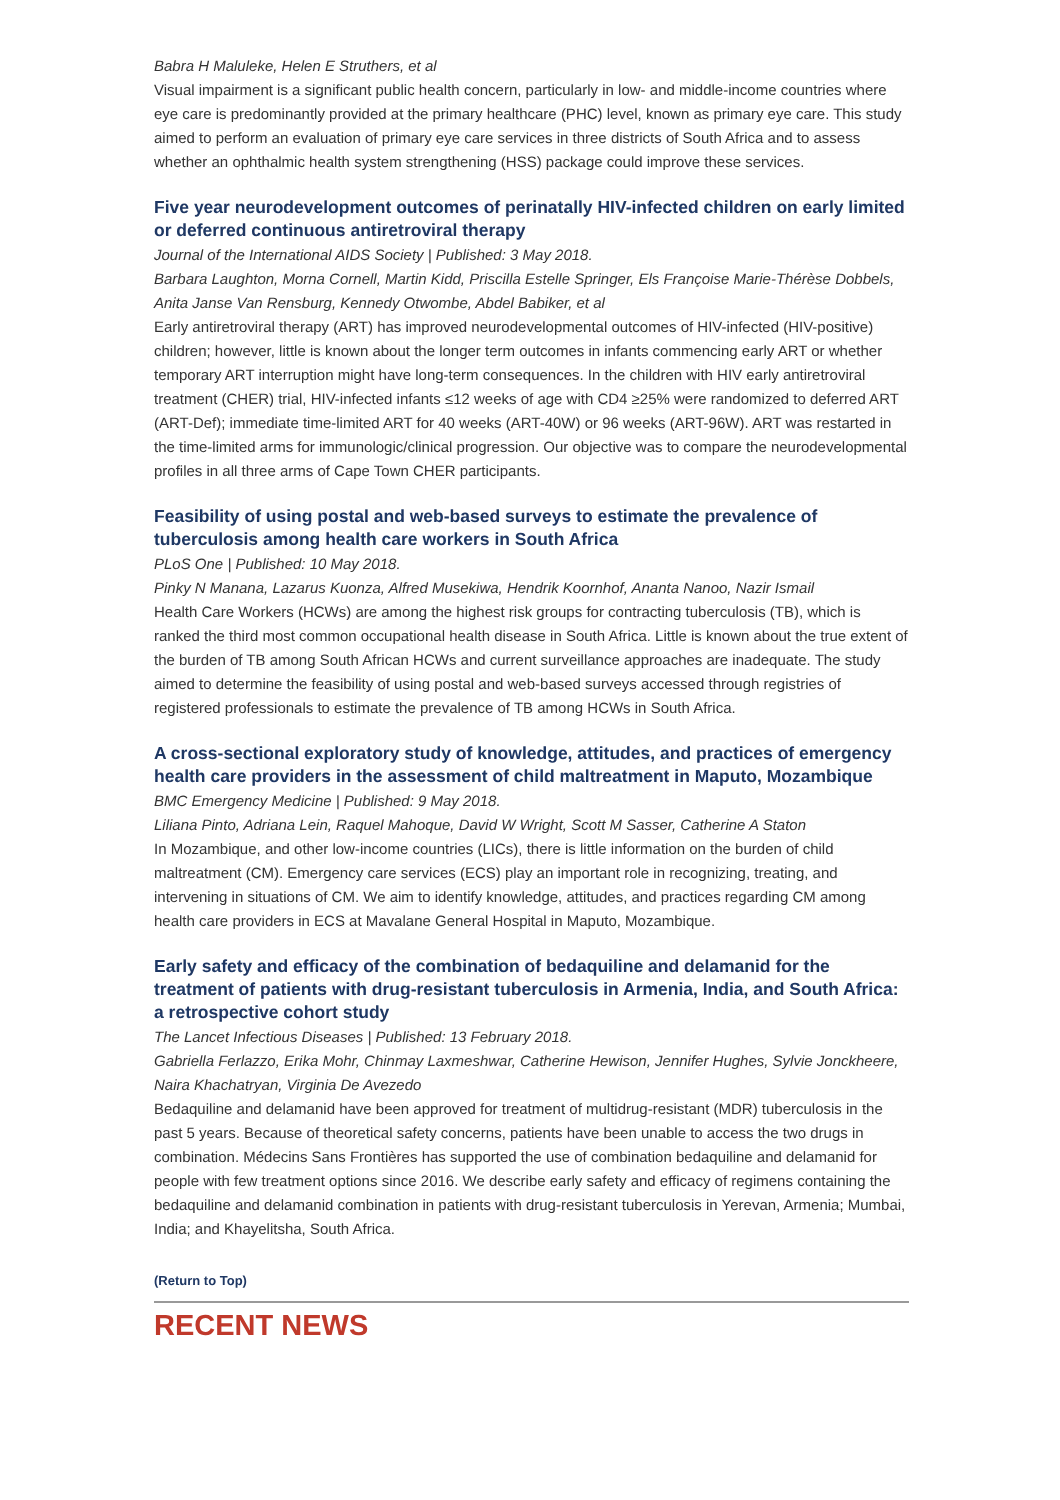Babra H Maluleke, Helen E Struthers, et al
Visual impairment is a significant public health concern, particularly in low- and middle-income countries where eye care is predominantly provided at the primary healthcare (PHC) level, known as primary eye care. This study aimed to perform an evaluation of primary eye care services in three districts of South Africa and to assess whether an ophthalmic health system strengthening (HSS) package could improve these services.
Five year neurodevelopment outcomes of perinatally HIV-infected children on early limited or deferred continuous antiretroviral therapy
Journal of the International AIDS Society | Published: 3 May 2018.
Barbara Laughton, Morna Cornell, Martin Kidd, Priscilla Estelle Springer, Els Françoise Marie-Thérèse Dobbels, Anita Janse Van Rensburg, Kennedy Otwombe, Abdel Babiker, et al
Early antiretroviral therapy (ART) has improved neurodevelopmental outcomes of HIV-infected (HIV-positive) children; however, little is known about the longer term outcomes in infants commencing early ART or whether temporary ART interruption might have long-term consequences. In the children with HIV early antiretroviral treatment (CHER) trial, HIV-infected infants ≤12 weeks of age with CD4 ≥25% were randomized to deferred ART (ART-Def); immediate time-limited ART for 40 weeks (ART-40W) or 96 weeks (ART-96W). ART was restarted in the time-limited arms for immunologic/clinical progression. Our objective was to compare the neurodevelopmental profiles in all three arms of Cape Town CHER participants.
Feasibility of using postal and web-based surveys to estimate the prevalence of tuberculosis among health care workers in South Africa
PLoS One | Published: 10 May 2018.
Pinky N Manana, Lazarus Kuonza, Alfred Musekiwa, Hendrik Koornhof, Ananta Nanoo, Nazir Ismail
Health Care Workers (HCWs) are among the highest risk groups for contracting tuberculosis (TB), which is ranked the third most common occupational health disease in South Africa. Little is known about the true extent of the burden of TB among South African HCWs and current surveillance approaches are inadequate. The study aimed to determine the feasibility of using postal and web-based surveys accessed through registries of registered professionals to estimate the prevalence of TB among HCWs in South Africa.
A cross-sectional exploratory study of knowledge, attitudes, and practices of emergency health care providers in the assessment of child maltreatment in Maputo, Mozambique
BMC Emergency Medicine | Published: 9 May 2018.
Liliana Pinto, Adriana Lein, Raquel Mahoque, David W Wright, Scott M Sasser, Catherine A Staton
In Mozambique, and other low-income countries (LICs), there is little information on the burden of child maltreatment (CM). Emergency care services (ECS) play an important role in recognizing, treating, and intervening in situations of CM. We aim to identify knowledge, attitudes, and practices regarding CM among health care providers in ECS at Mavalane General Hospital in Maputo, Mozambique.
Early safety and efficacy of the combination of bedaquiline and delamanid for the treatment of patients with drug-resistant tuberculosis in Armenia, India, and South Africa: a retrospective cohort study
The Lancet Infectious Diseases | Published: 13 February 2018.
Gabriella Ferlazzo, Erika Mohr, Chinmay Laxmeshwar, Catherine Hewison, Jennifer Hughes, Sylvie Jonckheere, Naira Khachatryan, Virginia De Avezedo
Bedaquiline and delamanid have been approved for treatment of multidrug-resistant (MDR) tuberculosis in the past 5 years. Because of theoretical safety concerns, patients have been unable to access the two drugs in combination. Médecins Sans Frontières has supported the use of combination bedaquiline and delamanid for people with few treatment options since 2016. We describe early safety and efficacy of regimens containing the bedaquiline and delamanid combination in patients with drug-resistant tuberculosis in Yerevan, Armenia; Mumbai, India; and Khayelitsha, South Africa.
(Return to Top)
RECENT NEWS